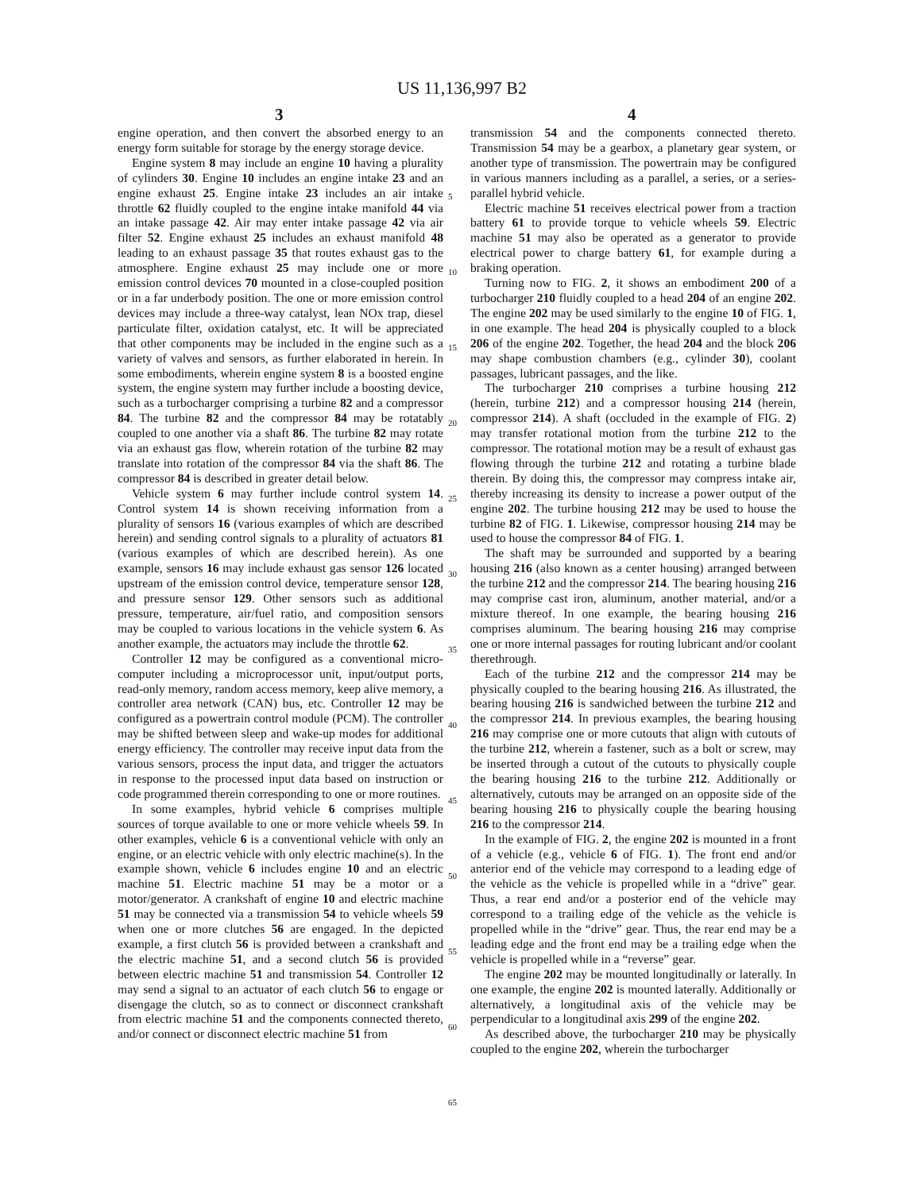US 11,136,997 B2
3 4
engine operation, and then convert the absorbed energy to an energy form suitable for storage by the energy storage device.
Engine system 8 may include an engine 10 having a plurality of cylinders 30. Engine 10 includes an engine intake 23 and an engine exhaust 25. Engine intake 23 includes an air intake throttle 62 fluidly coupled to the engine intake manifold 44 via an intake passage 42. Air may enter intake passage 42 via air filter 52. Engine exhaust 25 includes an exhaust manifold 48 leading to an exhaust passage 35 that routes exhaust gas to the atmosphere. Engine exhaust 25 may include one or more emission control devices 70 mounted in a close-coupled position or in a far underbody position. The one or more emission control devices may include a three-way catalyst, lean NOx trap, diesel particulate filter, oxidation catalyst, etc. It will be appreciated that other components may be included in the engine such as a variety of valves and sensors, as further elaborated in herein. In some embodiments, wherein engine system 8 is a boosted engine system, the engine system may further include a boosting device, such as a turbocharger comprising a turbine 82 and a compressor 84. The turbine 82 and the compressor 84 may be rotatably coupled to one another via a shaft 86. The turbine 82 may rotate via an exhaust gas flow, wherein rotation of the turbine 82 may translate into rotation of the compressor 84 via the shaft 86. The compressor 84 is described in greater detail below.
Vehicle system 6 may further include control system 14. Control system 14 is shown receiving information from a plurality of sensors 16 (various examples of which are described herein) and sending control signals to a plurality of actuators 81 (various examples of which are described herein). As one example, sensors 16 may include exhaust gas sensor 126 located upstream of the emission control device, temperature sensor 128, and pressure sensor 129. Other sensors such as additional pressure, temperature, air/fuel ratio, and composition sensors may be coupled to various locations in the vehicle system 6. As another example, the actuators may include the throttle 62.
Controller 12 may be configured as a conventional micro-computer including a microprocessor unit, input/output ports, read-only memory, random access memory, keep alive memory, a controller area network (CAN) bus, etc. Controller 12 may be configured as a powertrain control module (PCM). The controller may be shifted between sleep and wake-up modes for additional energy efficiency. The controller may receive input data from the various sensors, process the input data, and trigger the actuators in response to the processed input data based on instruction or code programmed therein corresponding to one or more routines.
In some examples, hybrid vehicle 6 comprises multiple sources of torque available to one or more vehicle wheels 59. In other examples, vehicle 6 is a conventional vehicle with only an engine, or an electric vehicle with only electric machine(s). In the example shown, vehicle 6 includes engine 10 and an electric machine 51. Electric machine 51 may be a motor or a motor/generator. A crankshaft of engine 10 and electric machine 51 may be connected via a transmission 54 to vehicle wheels 59 when one or more clutches 56 are engaged. In the depicted example, a first clutch 56 is provided between a crankshaft and the electric machine 51, and a second clutch 56 is provided between electric machine 51 and transmission 54. Controller 12 may send a signal to an actuator of each clutch 56 to engage or disengage the clutch, so as to connect or disconnect crankshaft from electric machine 51 and the components connected thereto, and/or connect or disconnect electric machine 51 from
transmission 54 and the components connected thereto. Transmission 54 may be a gearbox, a planetary gear system, or another type of transmission. The powertrain may be configured in various manners including as a parallel, a series, or a series-parallel hybrid vehicle.
Electric machine 51 receives electrical power from a traction battery 61 to provide torque to vehicle wheels 59. Electric machine 51 may also be operated as a generator to provide electrical power to charge battery 61, for example during a braking operation.
Turning now to FIG. 2, it shows an embodiment 200 of a turbocharger 210 fluidly coupled to a head 204 of an engine 202. The engine 202 may be used similarly to the engine 10 of FIG. 1, in one example. The head 204 is physically coupled to a block 206 of the engine 202. Together, the head 204 and the block 206 may shape combustion chambers (e.g., cylinder 30), coolant passages, lubricant passages, and the like.
The turbocharger 210 comprises a turbine housing 212 (herein, turbine 212) and a compressor housing 214 (herein, compressor 214). A shaft (occluded in the example of FIG. 2) may transfer rotational motion from the turbine 212 to the compressor. The rotational motion may be a result of exhaust gas flowing through the turbine 212 and rotating a turbine blade therein. By doing this, the compressor may compress intake air, thereby increasing its density to increase a power output of the engine 202. The turbine housing 212 may be used to house the turbine 82 of FIG. 1. Likewise, compressor housing 214 may be used to house the compressor 84 of FIG. 1.
The shaft may be surrounded and supported by a bearing housing 216 (also known as a center housing) arranged between the turbine 212 and the compressor 214. The bearing housing 216 may comprise cast iron, aluminum, another material, and/or a mixture thereof. In one example, the bearing housing 216 comprises aluminum. The bearing housing 216 may comprise one or more internal passages for routing lubricant and/or coolant therethrough.
Each of the turbine 212 and the compressor 214 may be physically coupled to the bearing housing 216. As illustrated, the bearing housing 216 is sandwiched between the turbine 212 and the compressor 214. In previous examples, the bearing housing 216 may comprise one or more cutouts that align with cutouts of the turbine 212, wherein a fastener, such as a bolt or screw, may be inserted through a cutout of the cutouts to physically couple the bearing housing 216 to the turbine 212. Additionally or alternatively, cutouts may be arranged on an opposite side of the bearing housing 216 to physically couple the bearing housing 216 to the compressor 214.
In the example of FIG. 2, the engine 202 is mounted in a front of a vehicle (e.g., vehicle 6 of FIG. 1). The front end and/or anterior end of the vehicle may correspond to a leading edge of the vehicle as the vehicle is propelled while in a “drive” gear. Thus, a rear end and/or a posterior end of the vehicle may correspond to a trailing edge of the vehicle as the vehicle is propelled while in the “drive” gear. Thus, the rear end may be a leading edge and the front end may be a trailing edge when the vehicle is propelled while in a “reverse” gear.
The engine 202 may be mounted longitudinally or laterally. In one example, the engine 202 is mounted laterally. Additionally or alternatively, a longitudinal axis of the vehicle may be perpendicular to a longitudinal axis 299 of the engine 202.
As described above, the turbocharger 210 may be physically coupled to the engine 202, wherein the turbocharger
5
10
15
20
25
30
35
40
45
50
55
60
65